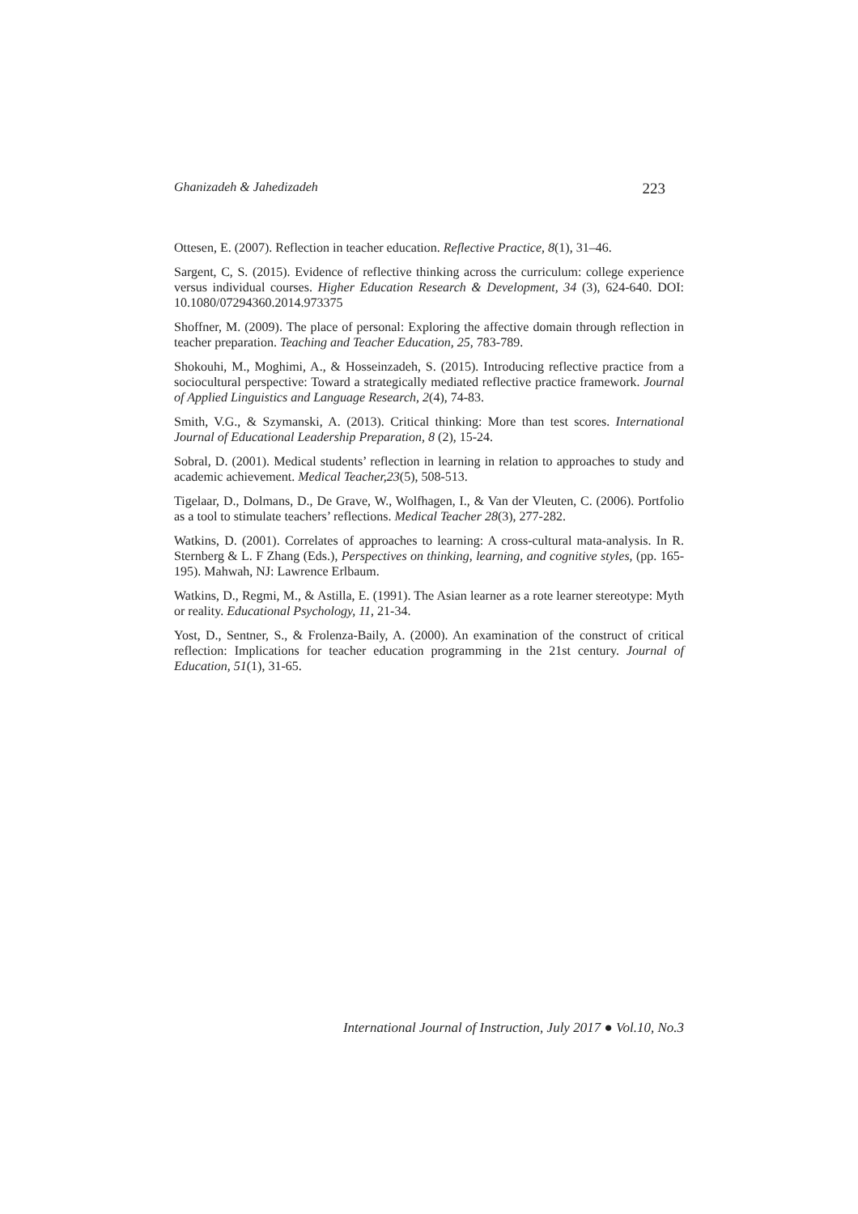Ghanizadeh & Jahedizadeh 223
Ottesen, E. (2007). Reflection in teacher education. Reflective Practice, 8(1), 31–46.
Sargent, C, S. (2015). Evidence of reflective thinking across the curriculum: college experience versus individual courses. Higher Education Research & Development, 34 (3), 624-640. DOI: 10.1080/07294360.2014.973375
Shoffner, M. (2009). The place of personal: Exploring the affective domain through reflection in teacher preparation. Teaching and Teacher Education, 25, 783-789.
Shokouhi, M., Moghimi, A., & Hosseinzadeh, S. (2015). Introducing reflective practice from a sociocultural perspective: Toward a strategically mediated reflective practice framework. Journal of Applied Linguistics and Language Research, 2(4), 74-83.
Smith, V.G., & Szymanski, A. (2013). Critical thinking: More than test scores. International Journal of Educational Leadership Preparation, 8 (2), 15-24.
Sobral, D. (2001). Medical students’ reflection in learning in relation to approaches to study and academic achievement. Medical Teacher,23(5), 508-513.
Tigelaar, D., Dolmans, D., De Grave, W., Wolfhagen, I., & Van der Vleuten, C. (2006). Portfolio as a tool to stimulate teachers’ reflections. Medical Teacher 28(3), 277-282.
Watkins, D. (2001). Correlates of approaches to learning: A cross-cultural mata-analysis. In R. Sternberg & L. F Zhang (Eds.), Perspectives on thinking, learning, and cognitive styles, (pp. 165-195). Mahwah, NJ: Lawrence Erlbaum.
Watkins, D., Regmi, M., & Astilla, E. (1991). The Asian learner as a rote learner stereotype: Myth or reality. Educational Psychology, 11, 21-34.
Yost, D., Sentner, S., & Frolenza-Baily, A. (2000). An examination of the construct of critical reflection: Implications for teacher education programming in the 21st century. Journal of Education, 51(1), 31-65.
International Journal of Instruction, July 2017 ● Vol.10, No.3